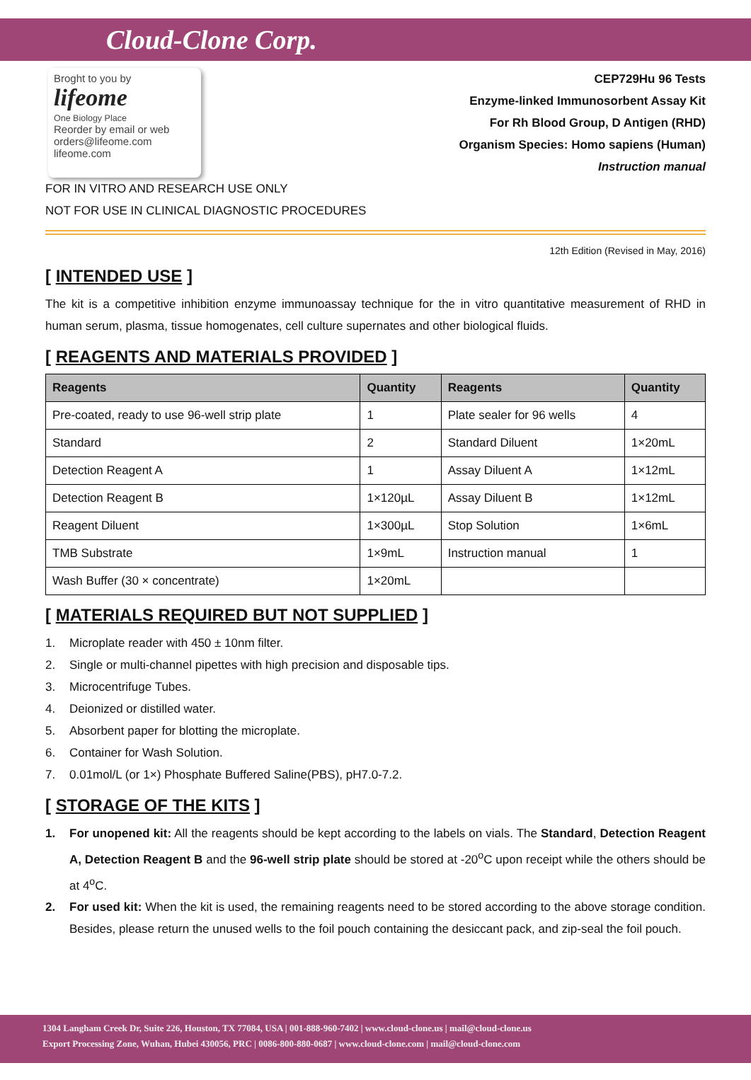Cloud-Clone Corp.
Broght to you by
lifeome
One Biology Place
Reorder by email or web
orders@lifeome.com
lifeome.com
CEP729Hu 96 Tests
Enzyme-linked Immunosorbent Assay Kit
For Rh Blood Group, D Antigen (RHD)
Organism Species: Homo sapiens (Human)
Instruction manual
FOR IN VITRO AND RESEARCH USE ONLY
NOT FOR USE IN CLINICAL DIAGNOSTIC PROCEDURES
12th Edition (Revised in May, 2016)
[ INTENDED USE ]
The kit is a competitive inhibition enzyme immunoassay technique for the in vitro quantitative measurement of RHD in human serum, plasma, tissue homogenates, cell culture supernates and other biological fluids.
[ REAGENTS AND MATERIALS PROVIDED ]
| Reagents | Quantity | Reagents | Quantity |
| --- | --- | --- | --- |
| Pre-coated, ready to use 96-well strip plate | 1 | Plate sealer for 96 wells | 4 |
| Standard | 2 | Standard Diluent | 1×20mL |
| Detection Reagent A | 1 | Assay Diluent A | 1×12mL |
| Detection Reagent B | 1×120µL | Assay Diluent B | 1×12mL |
| Reagent Diluent | 1×300µL | Stop Solution | 1×6mL |
| TMB Substrate | 1×9mL | Instruction manual | 1 |
| Wash Buffer (30 × concentrate) | 1×20mL | | |
[ MATERIALS REQUIRED BUT NOT SUPPLIED ]
1. Microplate reader with 450 ± 10nm filter.
2. Single or multi-channel pipettes with high precision and disposable tips.
3. Microcentrifuge Tubes.
4. Deionized or distilled water.
5. Absorbent paper for blotting the microplate.
6. Container for Wash Solution.
7. 0.01mol/L (or 1×) Phosphate Buffered Saline(PBS), pH7.0-7.2.
[ STORAGE OF THE KITS ]
1.
For unopened kit: All the reagents should be kept according to the labels on vials. The Standard, Detection Reagent A, Detection Reagent B and the 96-well strip plate should be stored at -20<sup>o</sup>C upon receipt while the others should be at 4<sup>o</sup>C.
2.
For used kit: When the kit is used, the remaining reagents need to be stored according to the above storage condition. Besides, please return the unused wells to the foil pouch containing the desiccant pack, and zip-seal the foil pouch.
1304 Langham Creek Dr, Suite 226, Houston, TX 77084, USA | 001-888-960-7402 | www.cloud-clone.us | mail@cloud-clone.us
Export Processing Zone, Wuhan, Hubei 430056, PRC | 0086-800-880-0687 | www.cloud-clone.com | mail@cloud-clone.com